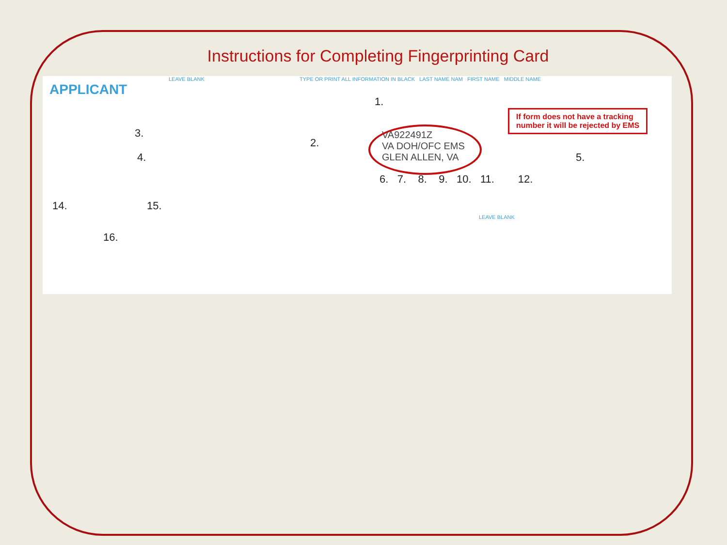Instructions for Completing Fingerprinting Card
APPLICANT
LEAVE BLANK
TYPE OR PRINT ALL INFORMATION IN BLACK LAST NAME NAM FIRST NAME MIDDLE NAME
1.
3.
2.
4.
VA922491Z
VA DOH/OFC EMS
GLEN ALLEN, VA
If form does not have a tracking
number it will be rejected by EMS
5.
6. 7. 8. 9. 10. 11. 12.
14. 15.
16.
LEAVE BLANK